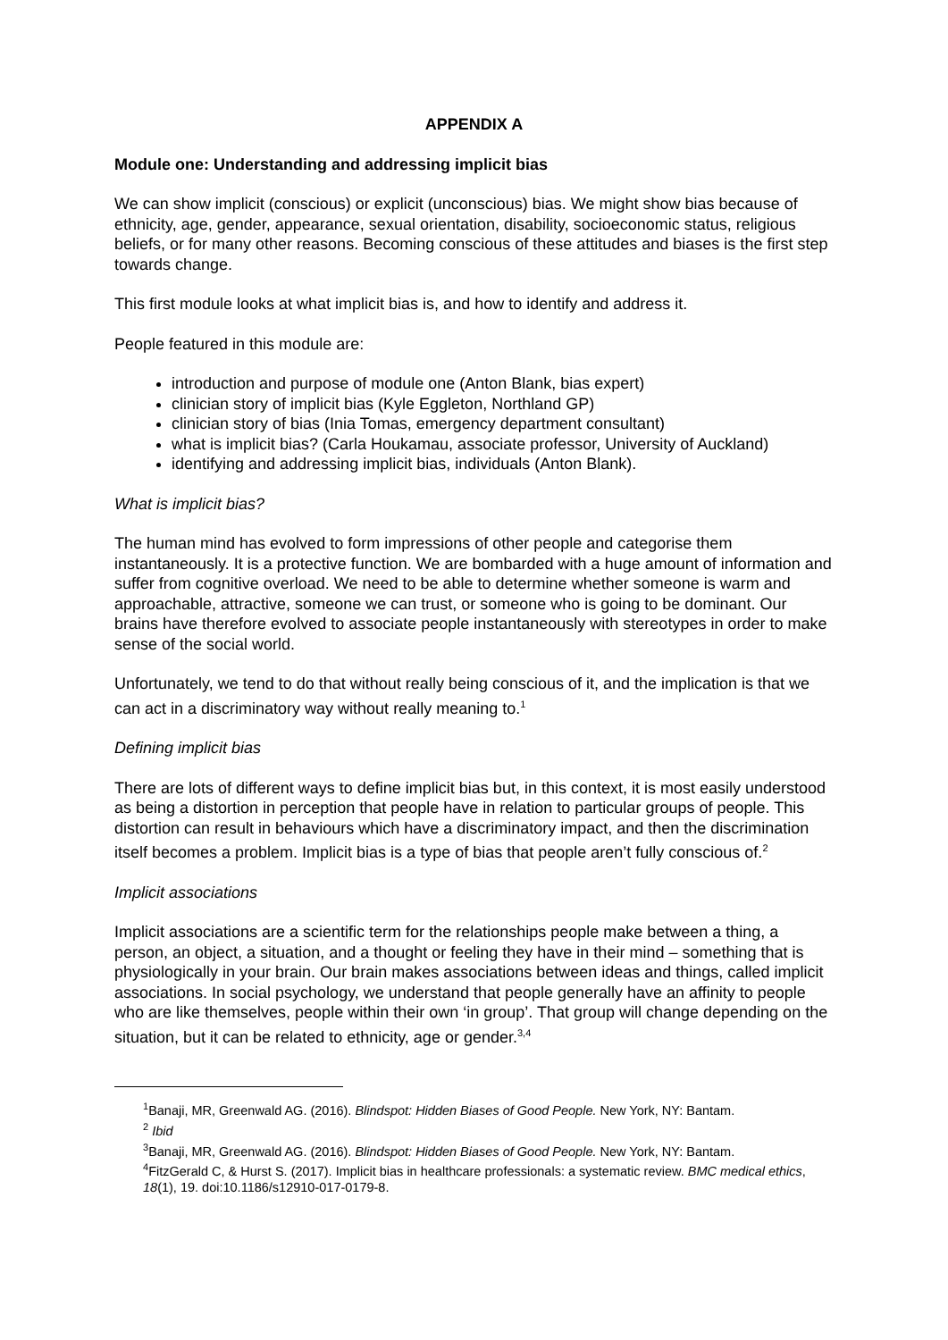APPENDIX A
Module one: Understanding and addressing implicit bias
We can show implicit (conscious) or explicit (unconscious) bias. We might show bias because of ethnicity, age, gender, appearance, sexual orientation, disability, socioeconomic status, religious beliefs, or for many other reasons. Becoming conscious of these attitudes and biases is the first step towards change.
This first module looks at what implicit bias is, and how to identify and address it.
People featured in this module are:
introduction and purpose of module one (Anton Blank, bias expert)
clinician story of implicit bias (Kyle Eggleton, Northland GP)
clinician story of bias (Inia Tomas, emergency department consultant)
what is implicit bias? (Carla Houkamau, associate professor, University of Auckland)
identifying and addressing implicit bias, individuals (Anton Blank).
What is implicit bias?
The human mind has evolved to form impressions of other people and categorise them instantaneously. It is a protective function. We are bombarded with a huge amount of information and suffer from cognitive overload. We need to be able to determine whether someone is warm and approachable, attractive, someone we can trust, or someone who is going to be dominant. Our brains have therefore evolved to associate people instantaneously with stereotypes in order to make sense of the social world.
Unfortunately, we tend to do that without really being conscious of it, and the implication is that we can act in a discriminatory way without really meaning to.<sup>1</sup>
Defining implicit bias
There are lots of different ways to define implicit bias but, in this context, it is most easily understood as being a distortion in perception that people have in relation to particular groups of people. This distortion can result in behaviours which have a discriminatory impact, and then the discrimination itself becomes a problem. Implicit bias is a type of bias that people aren’t fully conscious of.<sup>2</sup>
Implicit associations
Implicit associations are a scientific term for the relationships people make between a thing, a person, an object, a situation, and a thought or feeling they have in their mind – something that is physiologically in your brain. Our brain makes associations between ideas and things, called implicit associations. In social psychology, we understand that people generally have an affinity to people who are like themselves, people within their own ‘in group’. That group will change depending on the situation, but it can be related to ethnicity, age or gender.<sup>3,4</sup>
<sup>1</sup> Banaji, MR, Greenwald AG. (2016). Blindspot: Hidden Biases of Good People. New York, NY: Bantam.
<sup>2</sup> Ibid
<sup>3</sup> Banaji, MR, Greenwald AG. (2016). Blindspot: Hidden Biases of Good People. New York, NY: Bantam.
<sup>4</sup> FitzGerald C, & Hurst S. (2017). Implicit bias in healthcare professionals: a systematic review. BMC medical ethics, 18(1), 19. doi:10.1186/s12910-017-0179-8.